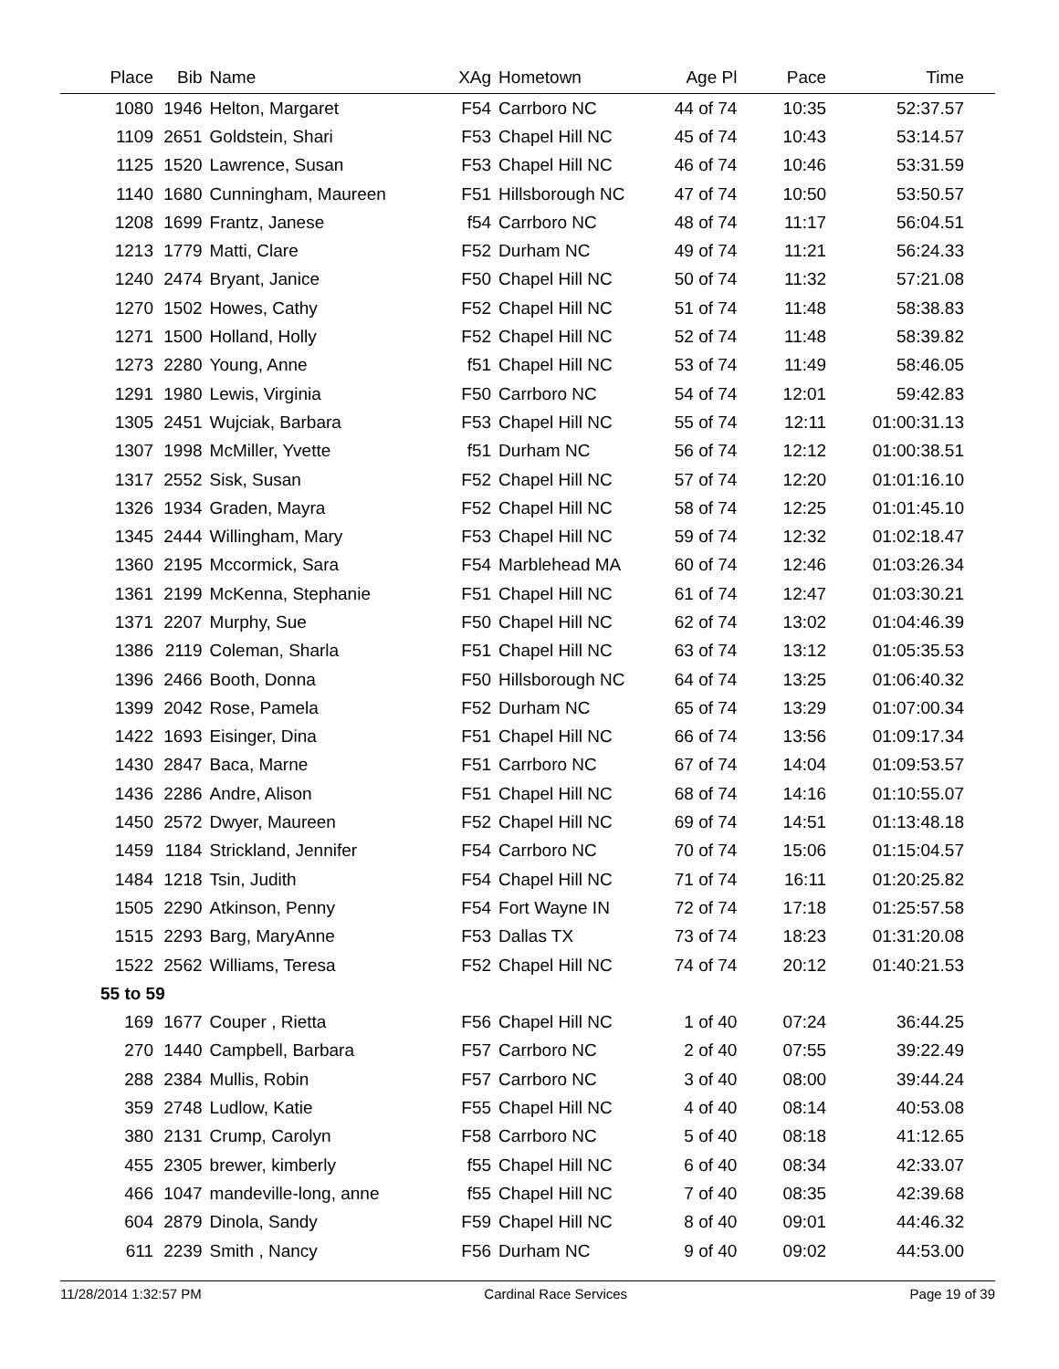| Place | Bib | Name | XAg | Hometown | Age Pl | Pace | Time |
| --- | --- | --- | --- | --- | --- | --- | --- |
| 1080 | 1946 | Helton, Margaret | F54 | Carrboro NC | 44 of 74 | 10:35 | 52:37.57 |
| 1109 | 2651 | Goldstein, Shari | F53 | Chapel Hill NC | 45 of 74 | 10:43 | 53:14.57 |
| 1125 | 1520 | Lawrence, Susan | F53 | Chapel Hill NC | 46 of 74 | 10:46 | 53:31.59 |
| 1140 | 1680 | Cunningham, Maureen | F51 | Hillsborough NC | 47 of 74 | 10:50 | 53:50.57 |
| 1208 | 1699 | Frantz, Janese | f54 | Carrboro NC | 48 of 74 | 11:17 | 56:04.51 |
| 1213 | 1779 | Matti, Clare | F52 | Durham NC | 49 of 74 | 11:21 | 56:24.33 |
| 1240 | 2474 | Bryant, Janice | F50 | Chapel Hill NC | 50 of 74 | 11:32 | 57:21.08 |
| 1270 | 1502 | Howes, Cathy | F52 | Chapel Hill NC | 51 of 74 | 11:48 | 58:38.83 |
| 1271 | 1500 | Holland, Holly | F52 | Chapel Hill NC | 52 of 74 | 11:48 | 58:39.82 |
| 1273 | 2280 | Young, Anne | f51 | Chapel Hill NC | 53 of 74 | 11:49 | 58:46.05 |
| 1291 | 1980 | Lewis, Virginia | F50 | Carrboro NC | 54 of 74 | 12:01 | 59:42.83 |
| 1305 | 2451 | Wujciak, Barbara | F53 | Chapel Hill NC | 55 of 74 | 12:11 | 01:00:31.13 |
| 1307 | 1998 | McMiller, Yvette | f51 | Durham NC | 56 of 74 | 12:12 | 01:00:38.51 |
| 1317 | 2552 | Sisk, Susan | F52 | Chapel Hill NC | 57 of 74 | 12:20 | 01:01:16.10 |
| 1326 | 1934 | Graden, Mayra | F52 | Chapel Hill NC | 58 of 74 | 12:25 | 01:01:45.10 |
| 1345 | 2444 | Willingham, Mary | F53 | Chapel Hill NC | 59 of 74 | 12:32 | 01:02:18.47 |
| 1360 | 2195 | Mccormick, Sara | F54 | Marblehead MA | 60 of 74 | 12:46 | 01:03:26.34 |
| 1361 | 2199 | McKenna, Stephanie | F51 | Chapel Hill NC | 61 of 74 | 12:47 | 01:03:30.21 |
| 1371 | 2207 | Murphy, Sue | F50 | Chapel Hill NC | 62 of 74 | 13:02 | 01:04:46.39 |
| 1386 | 2119 | Coleman, Sharla | F51 | Chapel Hill NC | 63 of 74 | 13:12 | 01:05:35.53 |
| 1396 | 2466 | Booth, Donna | F50 | Hillsborough NC | 64 of 74 | 13:25 | 01:06:40.32 |
| 1399 | 2042 | Rose, Pamela | F52 | Durham NC | 65 of 74 | 13:29 | 01:07:00.34 |
| 1422 | 1693 | Eisinger, Dina | F51 | Chapel Hill NC | 66 of 74 | 13:56 | 01:09:17.34 |
| 1430 | 2847 | Baca, Marne | F51 | Carrboro NC | 67 of 74 | 14:04 | 01:09:53.57 |
| 1436 | 2286 | Andre, Alison | F51 | Chapel Hill NC | 68 of 74 | 14:16 | 01:10:55.07 |
| 1450 | 2572 | Dwyer, Maureen | F52 | Chapel Hill NC | 69 of 74 | 14:51 | 01:13:48.18 |
| 1459 | 1184 | Strickland, Jennifer | F54 | Carrboro NC | 70 of 74 | 15:06 | 01:15:04.57 |
| 1484 | 1218 | Tsin, Judith | F54 | Chapel Hill NC | 71 of 74 | 16:11 | 01:20:25.82 |
| 1505 | 2290 | Atkinson, Penny | F54 | Fort Wayne IN | 72 of 74 | 17:18 | 01:25:57.58 |
| 1515 | 2293 | Barg, MaryAnne | F53 | Dallas TX | 73 of 74 | 18:23 | 01:31:20.08 |
| 1522 | 2562 | Williams, Teresa | F52 | Chapel Hill NC | 74 of 74 | 20:12 | 01:40:21.53 |
| 55 to 59 | | | | | | | |
| 169 | 1677 | Couper , Rietta | F56 | Chapel Hill NC | 1 of 40 | 07:24 | 36:44.25 |
| 270 | 1440 | Campbell, Barbara | F57 | Carrboro NC | 2 of 40 | 07:55 | 39:22.49 |
| 288 | 2384 | Mullis, Robin | F57 | Carrboro NC | 3 of 40 | 08:00 | 39:44.24 |
| 359 | 2748 | Ludlow, Katie | F55 | Chapel Hill NC | 4 of 40 | 08:14 | 40:53.08 |
| 380 | 2131 | Crump, Carolyn | F58 | Carrboro NC | 5 of 40 | 08:18 | 41:12.65 |
| 455 | 2305 | brewer, kimberly | f55 | Chapel Hill NC | 6 of 40 | 08:34 | 42:33.07 |
| 466 | 1047 | mandeville-long, anne | f55 | Chapel Hill NC | 7 of 40 | 08:35 | 42:39.68 |
| 604 | 2879 | Dinola, Sandy | F59 | Chapel Hill NC | 8 of 40 | 09:01 | 44:46.32 |
| 611 | 2239 | Smith , Nancy | F56 | Durham NC | 9 of 40 | 09:02 | 44:53.00 |
11/28/2014 1:32:57 PM Cardinal Race Services Page 19 of 39